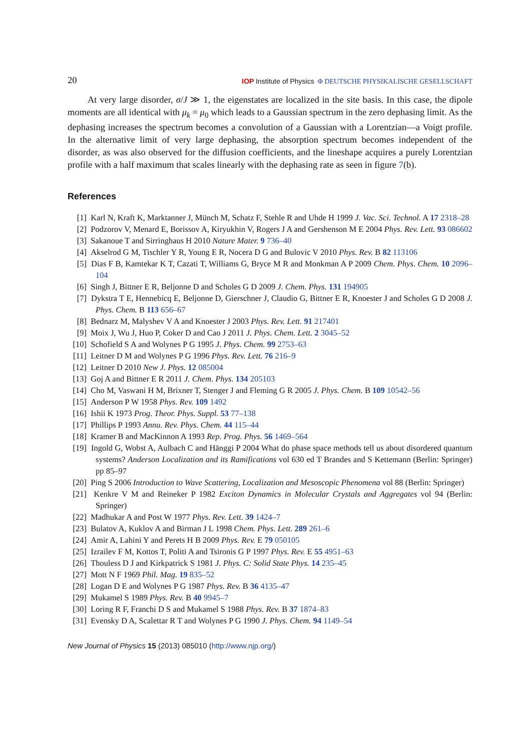20 IOP Institute of Physics Φ DEUTSCHE PHYSIKALISCHE GESELLSCHAFT
At very large disorder, σ/J ≫ 1, the eigenstates are localized in the site basis. In this case, the dipole moments are all identical with μ<sub>k</sub> = μ<sub>0</sub> which leads to a Gaussian spectrum in the zero dephasing limit. As the dephasing increases the spectrum becomes a convolution of a Gaussian with a Lorentzian—a Voigt profile. In the alternative limit of very large dephasing, the absorption spectrum becomes independent of the disorder, as was also observed for the diffusion coefficients, and the lineshape acquires a purely Lorentzian profile with a half maximum that scales linearly with the dephasing rate as seen in figure 7(b).
References
[1] Karl N, Kraft K, Marktanner J, Münch M, Schatz F, Stehle R and Uhde H 1999 J. Vac. Sci. Technol. A 17 2318–28
[2] Podzorov V, Menard E, Borissov A, Kiryukhin V, Rogers J A and Gershenson M E 2004 Phys. Rev. Lett. 93 086602
[3] Sakanoue T and Sirringhaus H 2010 Nature Mater. 9 736–40
[4] Akselrod G M, Tischler Y R, Young E R, Nocera D G and Bulovic V 2010 Phys. Rev. B 82 113106
[5] Dias F B, Kamtekar K T, Cazati T, Williams G, Bryce M R and Monkman A P 2009 Chem. Phys. Chem. 10 2096–104
[6] Singh J, Bittner E R, Beljonne D and Scholes G D 2009 J. Chem. Phys. 131 194905
[7] Dykstra T E, Hennebicq E, Beljonne D, Gierschner J, Claudio G, Bittner E R, Knoester J and Scholes G D 2008 J. Phys. Chem. B 113 656–67
[8] Bednarz M, Malyshev V A and Knoester J 2003 Phys. Rev. Lett. 91 217401
[9] Moix J, Wu J, Huo P, Coker D and Cao J 2011 J. Phys. Chem. Lett. 2 3045–52
[10] Schofield S A and Wolynes P G 1995 J. Phys. Chem. 99 2753–63
[11] Leitner D M and Wolynes P G 1996 Phys. Rev. Lett. 76 216–9
[12] Leitner D 2010 New J. Phys. 12 085004
[13] Goj A and Bittner E R 2011 J. Chem. Phys. 134 205103
[14] Cho M, Vaswani H M, Brixner T, Stenger J and Fleming G R 2005 J. Phys. Chem. B 109 10542–56
[15] Anderson P W 1958 Phys. Rev. 109 1492
[16] Ishii K 1973 Prog. Theor. Phys. Suppl. 53 77–138
[17] Phillips P 1993 Annu. Rev. Phys. Chem. 44 115–44
[18] Kramer B and MacKinnon A 1993 Rep. Prog. Phys. 56 1469–564
[19] Ingold G, Wobst A, Aulbach C and Hänggi P 2004 What do phase space methods tell us about disordered quantum systems? Anderson Localization and its Ramifications vol 630 ed T Brandes and S Kettemann (Berlin: Springer) pp 85–97
[20] Ping S 2006 Introduction to Wave Scattering, Localization and Mesoscopic Phenomena vol 88 (Berlin: Springer)
[21] Kenkre V M and Reineker P 1982 Exciton Dynamics in Molecular Crystals and Aggregates vol 94 (Berlin: Springer)
[22] Madhukar A and Post W 1977 Phys. Rev. Lett. 39 1424–7
[23] Bulatov A, Kuklov A and Birman J L 1998 Chem. Phys. Lett. 289 261–6
[24] Amir A, Lahini Y and Perets H B 2009 Phys. Rev. E 79 050105
[25] Izrailev F M, Kottos T, Politi A and Tsironis G P 1997 Phys. Rev. E 55 4951–63
[26] Thouless D J and Kirkpatrick S 1981 J. Phys. C: Solid State Phys. 14 235–45
[27] Mott N F 1969 Phil. Mag. 19 835–52
[28] Logan D E and Wolynes P G 1987 Phys. Rev. B 36 4135–47
[29] Mukamel S 1989 Phys. Rev. B 40 9945–7
[30] Loring R F, Franchi D S and Mukamel S 1988 Phys. Rev. B 37 1874–83
[31] Evensky D A, Scalettar R T and Wolynes P G 1990 J. Phys. Chem. 94 1149–54
New Journal of Physics 15 (2013) 085010 (http://www.njp.org/)